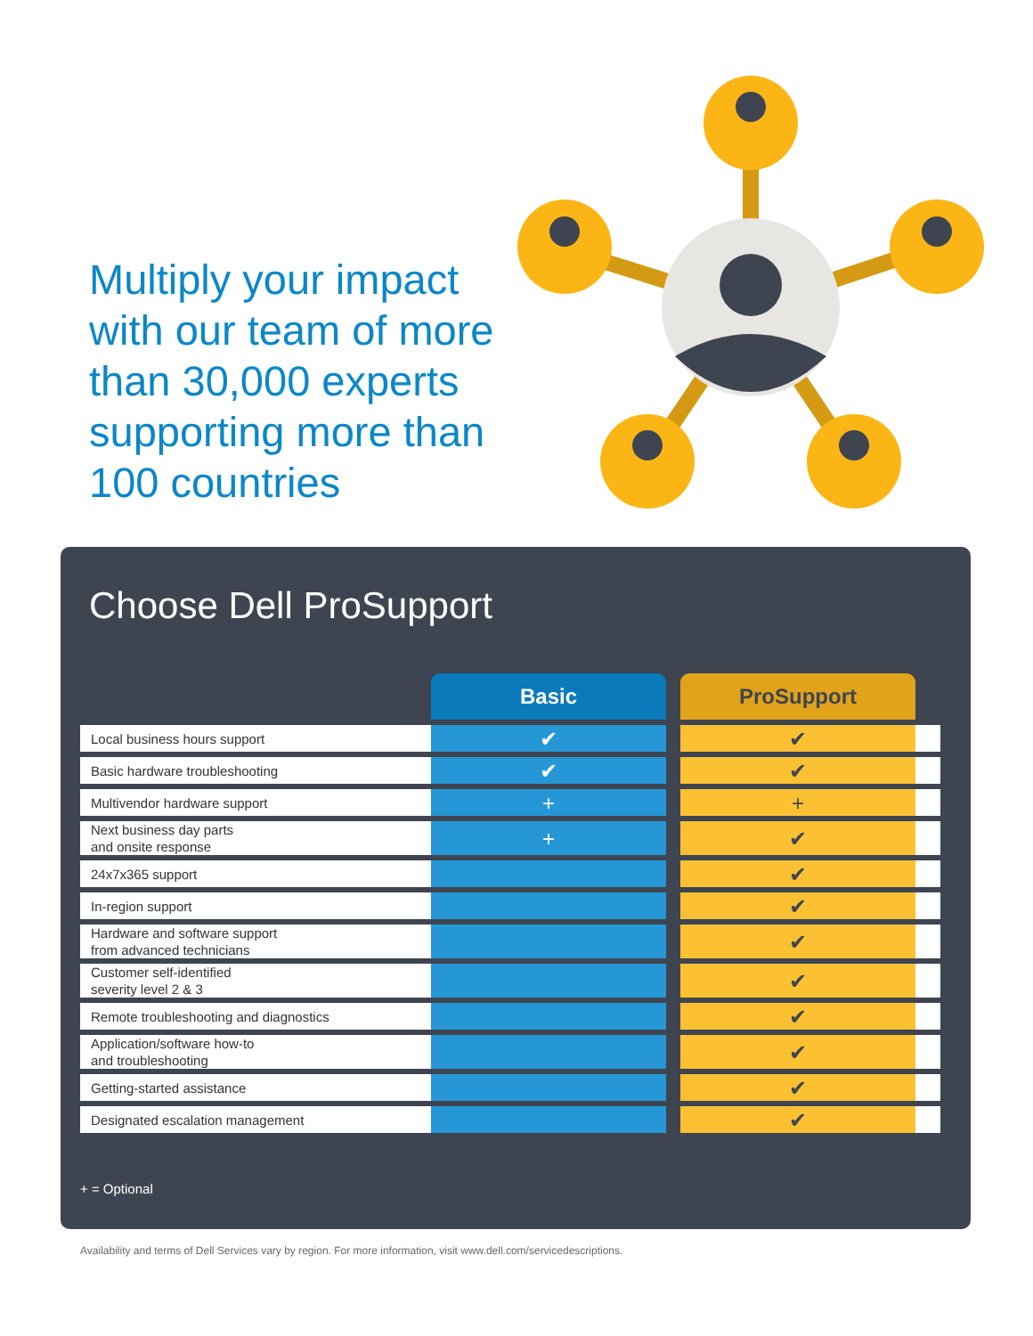Multiply your impact with our team of more than 30,000 experts supporting more than 100 countries
Choose Dell ProSupport
| | Basic | | ProSupport | |
| --- | --- | --- | --- | --- |
| Local business hours support | ✔ | | ✔ | |
| Basic hardware troubleshooting | ✔ | | ✔ | |
| Multivendor hardware support | + | | + | |
| Next business day parts and onsite response | + | | ✔ | |
| 24x7x365 support | | | ✔ | |
| In-region support | | | ✔ | |
| Hardware and software support from advanced technicians | | | ✔ | |
| Customer self-identified severity level 2 & 3 | | | ✔ | |
| Remote troubleshooting and diagnostics | | | ✔ | |
| Application/software how-to and troubleshooting | | | ✔ | |
| Getting-started assistance | | | ✔ | |
| Designated escalation management | | | ✔ | |
+ = Optional
Availability and terms of Dell Services vary by region. For more information, visit www.dell.com/servicedescriptions.